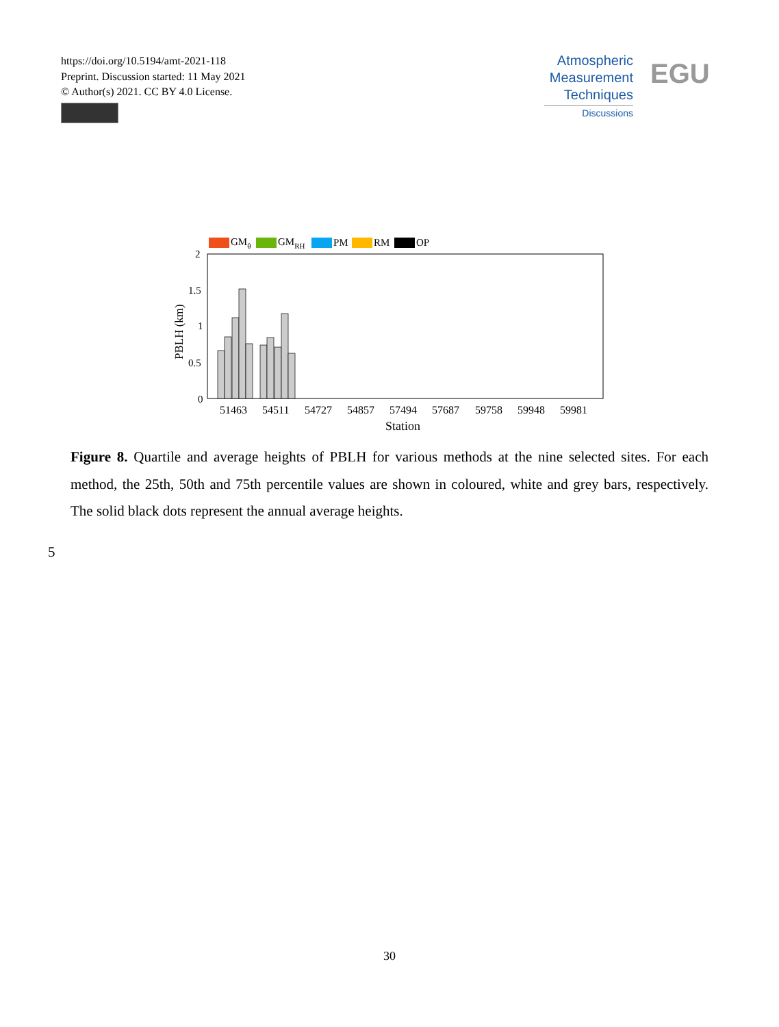https://doi.org/10.5194/amt-2021-118
Preprint. Discussion started: 11 May 2021
© Author(s) 2021. CC BY 4.0 License.
Atmospheric
Measurement
Techniques
Discussions
EGU
GMθ
GMRH
PM
RM
OP
2
1.5
1
0.5
0
PBLH (km)
51463
54511
54727
54857
57494
57687
59758
59948
59981
Station
Figure 8. Quartile and average heights of PBLH for various methods at the nine selected sites. For each method, the 25th, 50th and 75th percentile values are shown in coloured, white and grey bars, respectively. The solid black dots represent the annual average heights.
5
30